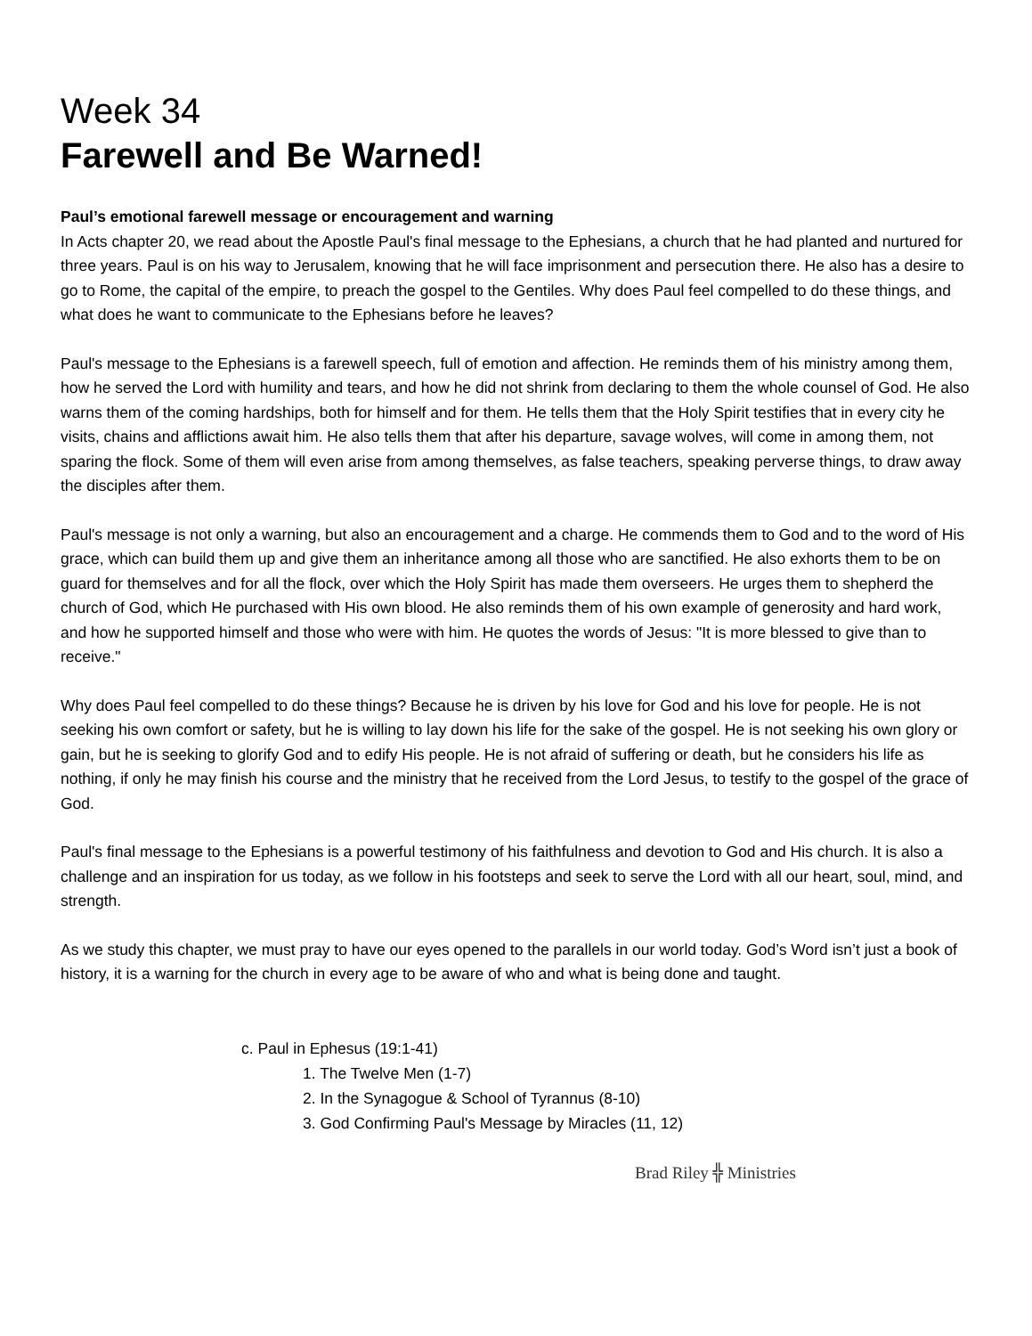Week 34
Farewell and Be Warned!
Paul’s emotional farewell message or encouragement and warning
In Acts chapter 20, we read about the Apostle Paul's final message to the Ephesians, a church that he had planted and nurtured for three years. Paul is on his way to Jerusalem, knowing that he will face imprisonment and persecution there. He also has a desire to go to Rome, the capital of the empire, to preach the gospel to the Gentiles. Why does Paul feel compelled to do these things, and what does he want to communicate to the Ephesians before he leaves?
Paul's message to the Ephesians is a farewell speech, full of emotion and affection. He reminds them of his ministry among them, how he served the Lord with humility and tears, and how he did not shrink from declaring to them the whole counsel of God. He also warns them of the coming hardships, both for himself and for them. He tells them that the Holy Spirit testifies that in every city he visits, chains and afflictions await him. He also tells them that after his departure, savage wolves, will come in among them, not sparing the flock. Some of them will even arise from among themselves, as false teachers, speaking perverse things, to draw away the disciples after them.
Paul's message is not only a warning, but also an encouragement and a charge. He commends them to God and to the word of His grace, which can build them up and give them an inheritance among all those who are sanctified. He also exhorts them to be on guard for themselves and for all the flock, over which the Holy Spirit has made them overseers. He urges them to shepherd the church of God, which He purchased with His own blood. He also reminds them of his own example of generosity and hard work, and how he supported himself and those who were with him. He quotes the words of Jesus: "It is more blessed to give than to receive."
Why does Paul feel compelled to do these things? Because he is driven by his love for God and his love for people. He is not seeking his own comfort or safety, but he is willing to lay down his life for the sake of the gospel. He is not seeking his own glory or gain, but he is seeking to glorify God and to edify His people. He is not afraid of suffering or death, but he considers his life as nothing, if only he may finish his course and the ministry that he received from the Lord Jesus, to testify to the gospel of the grace of God.
Paul's final message to the Ephesians is a powerful testimony of his faithfulness and devotion to God and His church. It is also a challenge and an inspiration for us today, as we follow in his footsteps and seek to serve the Lord with all our heart, soul, mind, and strength.
As we study this chapter, we must pray to have our eyes opened to the parallels in our world today. God’s Word isn’t just a book of history, it is a warning for the church in every age to be aware of who and what is being done and taught.
c. Paul in Ephesus (19:1-41)
1. The Twelve Men (1-7)
2. In the Synagogue & School of Tyrannus (8-10)
3. God Confirming Paul's Message by Miracles (11, 12)
Brad Riley ╬ Ministries